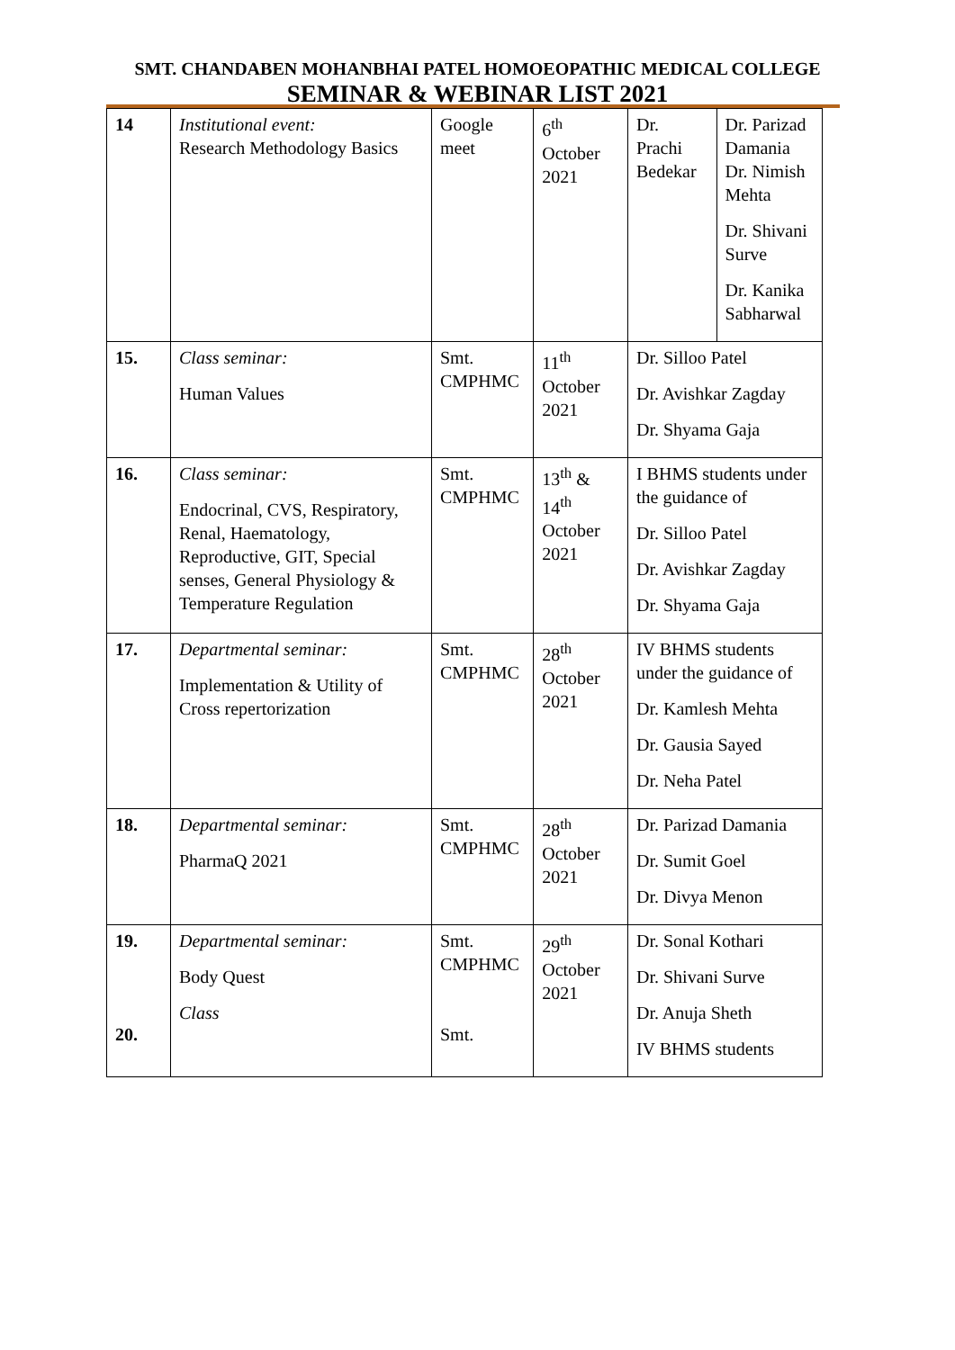SMT. CHANDABEN MOHANBHAI PATEL HOMOEOPATHIC MEDICAL COLLEGE
SEMINAR & WEBINAR LIST 2021
| 14 | Institutional event: Research Methodology Basics | Google meet | 6<sup>th</sup> October 2021 | Dr. Prachi Bedekar | Dr. Parizad Damania Dr. Nimish Mehta Dr. Shivani Surve Dr. Kanika Sabharwal |
| 15. | Class seminar: Human Values | Smt. CMPHMC | 11<sup>th</sup> October 2021 | Dr. Silloo Patel Dr. Avishkar Zagday Dr. Shyama Gaja | |
| 16. | Class seminar: Endocrinal, CVS, Respiratory, Renal, Haematology, Reproductive, GIT, Special senses, General Physiology & Temperature Regulation | Smt. CMPHMC | 13<sup>th</sup> & 14<sup>th</sup> October 2021 | I BHMS students under the guidance of Dr. Silloo Patel Dr. Avishkar Zagday Dr. Shyama Gaja | |
| 17. | Departmental seminar: Implementation & Utility of Cross repertorization | Smt. CMPHMC | 28<sup>th</sup> October 2021 | IV BHMS students under the guidance of Dr. Kamlesh Mehta Dr. Gausia Sayed Dr. Neha Patel | |
| 18. | Departmental seminar: PharmaQ 2021 | Smt. CMPHMC | 28<sup>th</sup> October 2021 | Dr. Parizad Damania Dr. Sumit Goel Dr. Divya Menon | |
| 19. 20. | Departmental seminar: Body Quest Class | Smt. CMPHMC Smt. | 29<sup>th</sup> October 2021 | Dr. Sonal Kothari Dr. Shivani Surve Dr. Anuja Sheth IV BHMS students | |